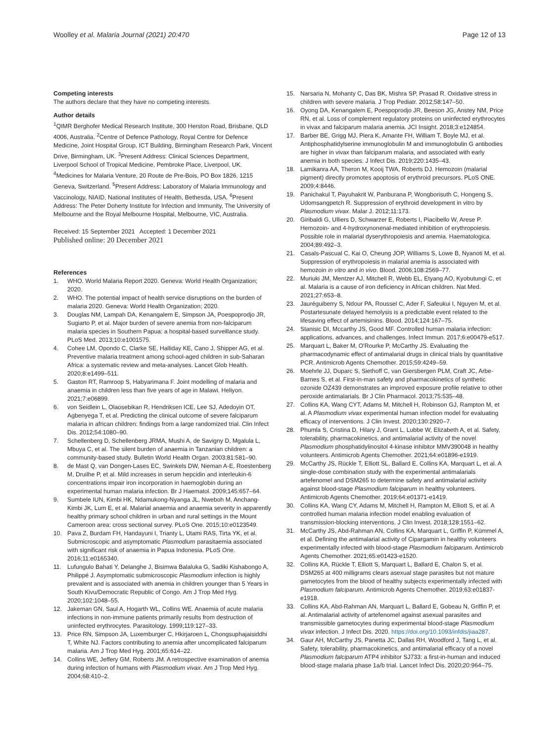Woolley et al. Malaria Journal (2021) 20:470
Page 12 of 13
Competing interests
The authors declare that they have no competing interests.
Author details
<sup>1</sup> QIMR Berghofer Medical Research Institute, 300 Herston Road, Brisbane, QLD 4006, Australia. <sup>2</sup>Centre of Defence Pathology, Royal Centre for Defence Medicine, Joint Hospital Group, ICT Building, Birmingham Research Park, Vincent Drive, Birmingham, UK. <sup>3</sup>Present Address: Clinical Sciences Department, Liverpool School of Tropical Medicine, Pembroke Place, Liverpool, UK. <sup>4</sup>Medicines for Malaria Venture, 20 Route de Pre-Bois, PO Box 1826, 1215 Geneva, Switzerland. <sup>5</sup>Present Address: Laboratory of Malaria Immunology and Vaccinology, NIAID, National Institutes of Health, Bethesda, USA. <sup>6</sup>Present Address: The Peter Doherty Institute for Infection and Immunity, The University of Melbourne and the Royal Melbourne Hospital, Melbourne, VIC, Australia.
Received: 15 September 2021 Accepted: 1 December 2021
Published online: 20 December 2021
References
1. WHO. World Malaria Report 2020. Geneva: World Health Organization; 2020.
2. WHO. The potential impact of health service disruptions on the burden of malaria 2020. Geneva: World Health Organization; 2020.
3. Douglas NM, Lampah DA, Kenangalem E, Simpson JA, Poespoprodjo JR, Sugiarto P, et al. Major burden of severe anemia from non-falciparum malaria species in Southern Papua: a hospital-based surveillance study. PLoS Med. 2013;10:e1001575.
4. Cohee LM, Opondo C, Clarke SE, Halliday KE, Cano J, Shipper AG, et al. Preventive malaria treatment among school-aged children in sub-Saharan Africa: a systematic review and meta-analyses. Lancet Glob Health. 2020;8:e1499–511.
5. Gaston RT, Ramroop S, Habyarimana F. Joint modelling of malaria and anaemia in children less than five years of age in Malawi. Heliyon. 2021;7:e06899.
6. von Seidlein L, Olaosebikan R, Hendriksen ICE, Lee SJ, Adedoyin OT, Agbenyega T, et al. Predicting the clinical outcome of severe falciparum malaria in african children: findings from a large randomized trial. Clin Infect Dis. 2012;54:1080–90.
7. Schellenberg D, Schellenberg JRMA, Mushi A, de Savigny D, Mgalula L, Mbuya C, et al. The silent burden of anaemia in Tanzanian children: a community-based study. Bulletin World Health Organ. 2003;81:581–90.
8. de Mast Q, van Dongen-Lases EC, Swinkels DW, Nieman A-E, Roestenberg M, Druilhe P, et al. Mild increases in serum hepcidin and interleukin-6 concentrations impair iron incorporation in haemoglobin during an experimental human malaria infection. Br J Haematol. 2009;145:657–64.
9. Sumbele IUN, Kimbi HK, Ndamukong-Nyanga JL, Nweboh M, Anchang-Kimbi JK, Lum E, et al. Malarial anaemia and anaemia severity in apparently healthy primary school children in urban and rural settings in the Mount Cameroon area: cross sectional survey. PLoS One. 2015;10:e0123549.
10. Pava Z, Burdam FH, Handayuni I, Trianty L, Utami RAS, Tirta YK, et al. Submicroscopic and asymptomatic Plasmodium parasitaemia associated with significant risk of anaemia in Papua Indonesia. PLoS One. 2016;11:e0165340.
11. Lufungulo Bahati Y, Delanghe J, Bisimwa Balaluka G, Sadiki Kishabongo A, Philippé J. Asymptomatic submicroscopic Plasmodium infection is highly prevalent and is associated with anemia in children younger than 5 Years in South Kivu/Democratic Republic of Congo. Am J Trop Med Hyg. 2020;102:1048–55.
12. Jakeman GN, Saul A, Hogarth WL, Collins WE. Anaemia of acute malaria infections in non-immune patients primarily results from destruction of uninfected erythrocytes. Parasitology. 1999;119:127–33.
13. Price RN, Simpson JA, Luxemburger C, Hkirjaroen L, Chongsuphajaisiddhi T, White NJ. Factors contributing to anemia after uncomplicated falciparum malaria. Am J Trop Med Hyg. 2001;65:614–22.
14. Collins WE, Jeffery GM, Roberts JM. A retrospective examination of anemia during infection of humans with Plasmodium vivax. Am J Trop Med Hyg. 2004;68:410–2.
15. Narsaria N, Mohanty C, Das BK, Mishra SP, Prasad R. Oxidative stress in children with severe malaria. J Trop Pediatr. 2012;58:147–50.
16. Oyong DA, Kenangalem E, Poespoprodjo JR, Beeson JG, Anstey NM, Price RN, et al. Loss of complement regulatory proteins on uninfected erythrocytes in vivax and falciparum malaria anemia. JCI Insight. 2018;3:e124854.
17. Barber BE, Grigg MJ, Piera K, Amante FH, William T, Boyle MJ, et al. Antiphosphatidylserine immunoglobulin M and immunoglobulin G antibodies are higher in vivax than falciparum malaria, and associated with early anemia in both species. J Infect Dis. 2019;220:1435–43.
18. Lamikanra AA, Theron M, Kooij TWA, Roberts DJ. Hemozoin (malarial pigment) directly promotes apoptosis of erythroid precursors. PLoS ONE. 2009;4:8446.
19. Panichakul T, Payuhakrit W, Panburana P, Wongborisuth C, Hongeng S, Udomsangpetch R. Suppression of erythroid development in vitro by Plasmodium vivax. Malar J. 2012;11:173.
20. Giribaldi G, Ulliers D, Schwarzer E, Roberts I, Piacibello W, Arese P. Hemozoin- and 4-hydroxynonenal-mediated inhibition of erythropoiesis. Possible role in malarial dyserythropoiesis and anemia. Haematologica. 2004;89:492–3.
21. Casals-Pascual C, Kai O, Cheung JOP, Williams S, Lowe B, Nyanoti M, et al. Suppression of erythropoiesis in malarial anemia is associated with hemozoin in vitro and in vivo. Blood. 2006;108:2569–77.
22. Muriuki JM, Mentzer AJ, Mitchell R, Webb EL, Etyang AO, Kyobutungi C, et al. Malaria is a cause of iron deficiency in African children. Nat Med. 2021;27:653–8.
23. Jauréguiberry S, Ndour PA, Roussel C, Ader F, Safeukui I, Nguyen M, et al. Postartesunate delayed hemolysis is a predictable event related to the lifesaving effect of artemisinins. Blood. 2014;124:167–75.
24. Stanisic DI, Mccarthy JS, Good MF. Controlled human malaria infection: applications, advances, and challenges. Infect Immun. 2017;6:e00479-e517.
25. Marquart L, Baker M, O'Rourke P, McCarthy JS. Evaluating the pharmacodynamic effect of antimalarial drugs in clinical trials by quantitative PCR. Antimicrob Agents Chemother. 2015;59:4249–59.
26. Moehrle JJ, Duparc S, Siethoff C, van Giersbergen PLM, Craft JC, Arbe-Barnes S, et al. First-in-man safety and pharmacokinetics of synthetic ozonide OZ439 demonstrates an improved exposure profile relative to other peroxide antimalarials. Br J Clin Pharmacol. 2013;75:535–48.
27. Collins KA, Wang CYT, Adams M, Mitchell H, Robinson GJ, Rampton M, et al. A Plasmodium vivax experimental human infection model for evaluating efficacy of interventions. J Clin Invest. 2020;130:2920–7.
28. Phumla S, Cristina D, Hilary J, Grant L, Lubbe W, Elizabeth A, et al. Safety, tolerability, pharmacokinetics, and antimalarial activity of the novel Plasmodium phosphatidylinositol 4-kinase inhibitor MMV390048 in healthy volunteers. Antimicrob Agents Chemother. 2021;64:e01896-e1919.
29. McCarthy JS, Rückle T, Elliott SL, Ballard E, Collins KA, Marquart L, et al. A single-dose combination study with the experimental antimalarials artefenomel and DSM265 to determine safety and antimalarial activity against blood-stage Plasmodium falciparum in healthy volunteers. Antimicrob Agents Chemother. 2019;64:e01371-e1419.
30. Collins KA, Wang CY, Adams M, Mitchell H, Rampton M, Elliott S, et al. A controlled human malaria infection model enabling evaluation of transmission-blocking interventions. J Clin Invest. 2018;128:1551–62.
31. McCarthy JS, Abd-Rahman AN, Collins KA, Marquart L, Griffin P, Kümmel A, et al. Defining the antimalarial activity of Cipargamin in healthy volunteers experimentally infected with blood-stage Plasmodium falciparum. Antimicrob Agents Chemother. 2021;65:e01423-e1520.
32. Collins KA, Rückle T, Elliott S, Marquart L, Ballard E, Chalon S, et al. DSM265 at 400 milligrams clears asexual stage parasites but not mature gametocytes from the blood of healthy subjects experimentally infected with Plasmodium falciparum. Antimicrob Agents Chemother. 2019;63:e01837-e1918.
33. Collins KA, Abd-Rahman AN, Marquart L, Ballard E, Gobeau N, Griffin P, et al. Antimalarial activity of artefenomel against asexual parasites and transmissible gametocytes during experimental blood-stage Plasmodium vivax infection. J Infect Dis. 2020. https://doi.org/10.1093/infdis/jiaa287.
34. Gaur AH, McCarthy JS, Panetta JC, Dallas RH, Woodford J, Tang L, et al. Safety, tolerability, pharmacokinetics, and antimalarial efficacy of a novel Plasmodium falciparum ATP4 inhibitor SJ733: a first-in-human and induced blood-stage malaria phase 1a/b trial. Lancet Infect Dis. 2020;20:964–75.